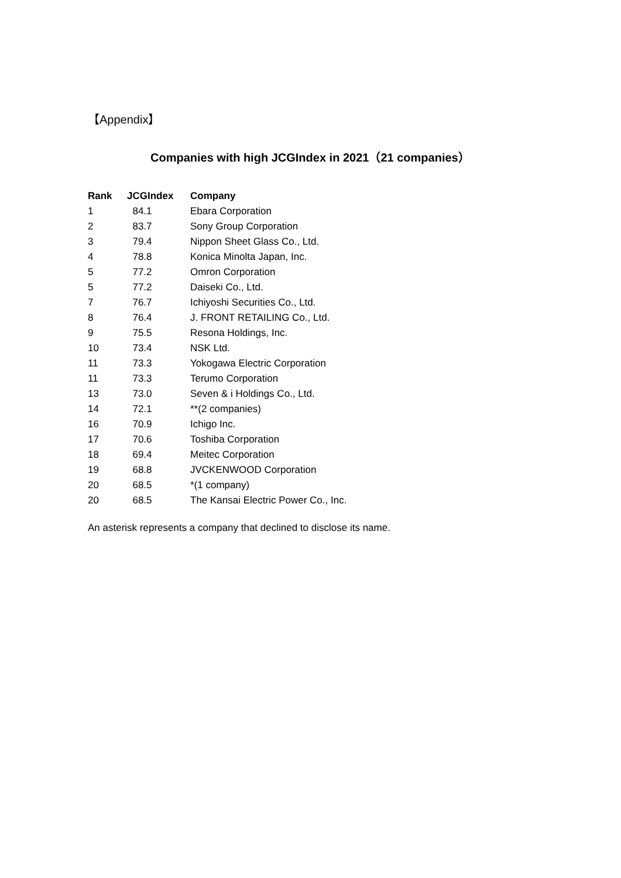【Appendix】
Companies with high JCGIndex in 2021（21 companies）
| Rank | JCGIndex | Company |
| --- | --- | --- |
| 1 | 84.1 | Ebara Corporation |
| 2 | 83.7 | Sony Group Corporation |
| 3 | 79.4 | Nippon Sheet Glass Co., Ltd. |
| 4 | 78.8 | Konica Minolta Japan, Inc. |
| 5 | 77.2 | Omron Corporation |
| 5 | 77.2 | Daiseki Co., Ltd. |
| 7 | 76.7 | Ichiyoshi Securities Co., Ltd. |
| 8 | 76.4 | J. FRONT RETAILING Co., Ltd. |
| 9 | 75.5 | Resona Holdings, Inc. |
| 10 | 73.4 | NSK Ltd. |
| 11 | 73.3 | Yokogawa Electric Corporation |
| 11 | 73.3 | Terumo Corporation |
| 13 | 73.0 | Seven & i Holdings Co., Ltd. |
| 14 | 72.1 | **(2 companies) |
| 16 | 70.9 | Ichigo Inc. |
| 17 | 70.6 | Toshiba Corporation |
| 18 | 69.4 | Meitec Corporation |
| 19 | 68.8 | JVCKENWOOD Corporation |
| 20 | 68.5 | *(1 company) |
| 20 | 68.5 | The Kansai Electric Power Co., Inc. |
An asterisk represents a company that declined to disclose its name.